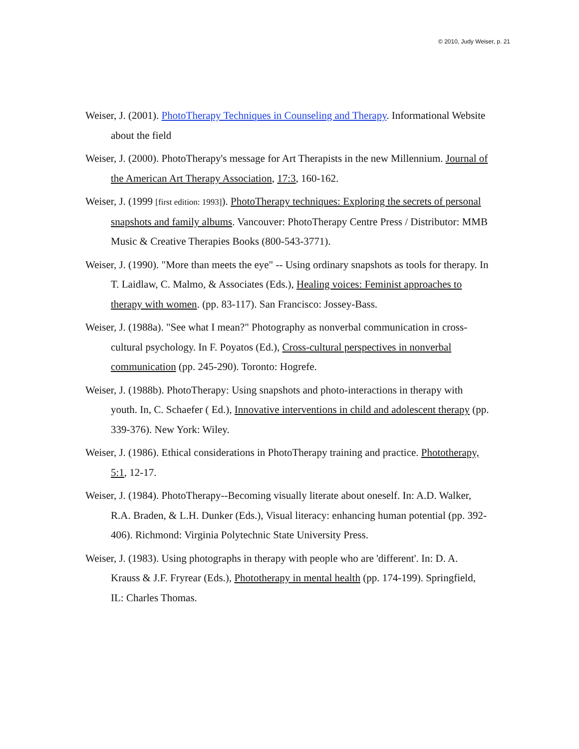© 2010, Judy Weiser, p. 21
Weiser, J. (2001). PhotoTherapy Techniques in Counseling and Therapy. Informational Website about the field
Weiser, J. (2000). PhotoTherapy's message for Art Therapists in the new Millennium. Journal of the American Art Therapy Association, 17:3, 160-162.
Weiser, J. (1999 [first edition: 1993]). PhotoTherapy techniques: Exploring the secrets of personal snapshots and family albums. Vancouver: PhotoTherapy Centre Press / Distributor: MMB Music & Creative Therapies Books (800-543-3771).
Weiser, J. (1990). "More than meets the eye" -- Using ordinary snapshots as tools for therapy. In T. Laidlaw, C. Malmo, & Associates (Eds.), Healing voices: Feminist approaches to therapy with women. (pp. 83-117). San Francisco: Jossey-Bass.
Weiser, J. (1988a). "See what I mean?" Photography as nonverbal communication in cross-cultural psychology. In F. Poyatos (Ed.), Cross-cultural perspectives in nonverbal communication (pp. 245-290). Toronto: Hogrefe.
Weiser, J. (1988b). PhotoTherapy: Using snapshots and photo-interactions in therapy with youth. In, C. Schaefer ( Ed.), Innovative interventions in child and adolescent therapy (pp. 339-376). New York: Wiley.
Weiser, J. (1986). Ethical considerations in PhotoTherapy training and practice. Phototherapy, 5:1, 12-17.
Weiser, J. (1984). PhotoTherapy--Becoming visually literate about oneself. In: A.D. Walker, R.A. Braden, & L.H. Dunker (Eds.), Visual literacy: enhancing human potential (pp. 392-406). Richmond: Virginia Polytechnic State University Press.
Weiser, J. (1983). Using photographs in therapy with people who are 'different'. In: D. A. Krauss & J.F. Fryrear (Eds.), Phototherapy in mental health (pp. 174-199). Springfield, IL: Charles Thomas.